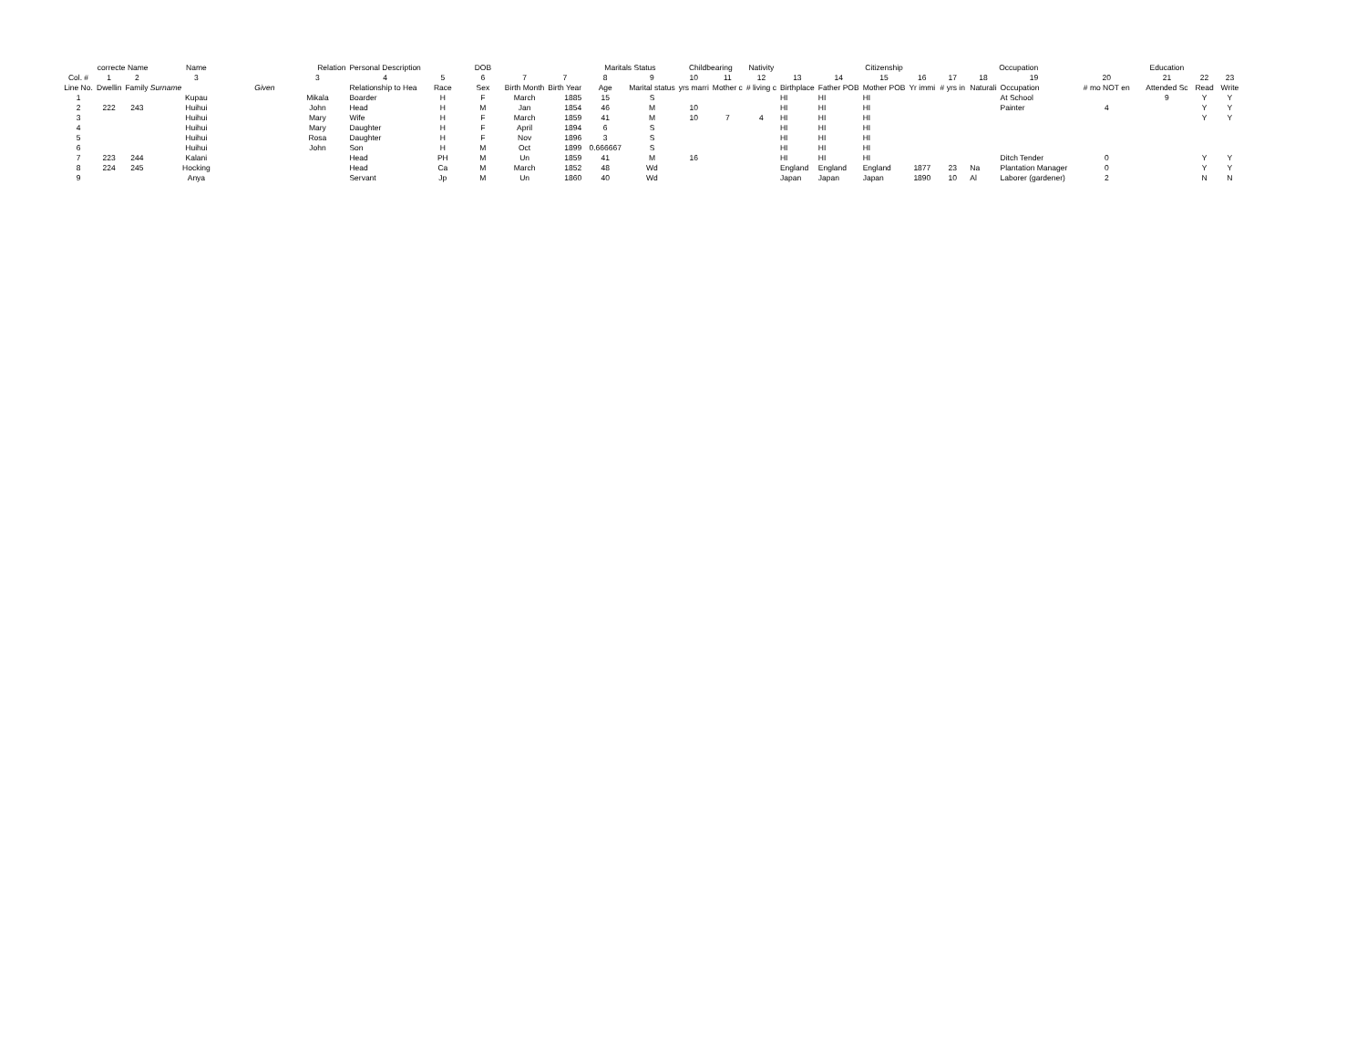| | correcte Name | | Name | Relation | | Personal Description | | DOB | | | Maritals Status | | Childbearing | | Nativity | | | Citizenship | | | Occupation | | | Education | | | |
| --- | --- | --- | --- | --- | --- | --- | --- | --- | --- | --- | --- | --- | --- | --- | --- | --- | --- | --- | --- | --- | --- | --- | --- | --- | --- | --- | --- |
| Col. # | 1 | 2 | 3 | | 3 | 4 | 5 | 6 | 7 | 7 | 8 | 9 | 10 | 11 | 12 | 13 | 14 | 15 | 16 | 17 | 18 | 19 | 20 | 21 | 22 | 23 | |
| Line No. | Dwellin | Family Surname | | Given | | Relationship to Hea | Race | Sex | Birth Month | Birth Year | Age | Marital status | yrs marri | Mother c | # living c | Birthplace | Father POB | Mother POB | Yr immi | # yrs in | Naturali | Occupation | # mo NOT en | Attended Sc | Read | Write | |
| 1 | | | Kupau | | Mikala | Boarder | H | F | March | 1885 | 15 | S | | | | HI | HI | HI | | | | At School | | 9 | Y | Y | |
| 2 | 222 | 243 | Huihui | | John | Head | H | M | Jan | 1854 | 46 | M | 10 | | | HI | HI | HI | | | | Painter | 4 | | Y | Y | |
| 3 | | | Huihui | | Mary | Wife | H | F | March | 1859 | 41 | M | 10 | 7 | 4 | HI | HI | HI | | | | | | | Y | Y | |
| 4 | | | Huihui | | Mary | Daughter | H | F | April | 1894 | 6 | S | | | | HI | HI | HI | | | | | | | | | |
| 5 | | | Huihui | | Rosa | Daughter | H | F | Nov | 1896 | 3 | S | | | | HI | HI | HI | | | | | | | | | |
| 6 | | | Huihui | | John | Son | H | M | Oct | 1899 | 0.666667 | S | | | | HI | HI | HI | | | | | | | | | |
| 7 | 223 | 244 | Kalani | | | Head | PH | M | Un | 1859 | 41 | M | 16 | | | HI | HI | HI | | | | Ditch Tender | 0 | | Y | Y | |
| 8 | 224 | 245 | Hocking | | | Head | Ca | M | March | 1852 | 48 | Wd | | | | England | England | England | 1877 | 23 | Na | Plantation Manager | 0 | | Y | Y | |
| 9 | | | Anya | | | Servant | Jp | M | Un | 1860 | 40 | Wd | | | | Japan | Japan | Japan | 1890 | 10 | Al | Laborer (gardener) | 2 | | N | N | |